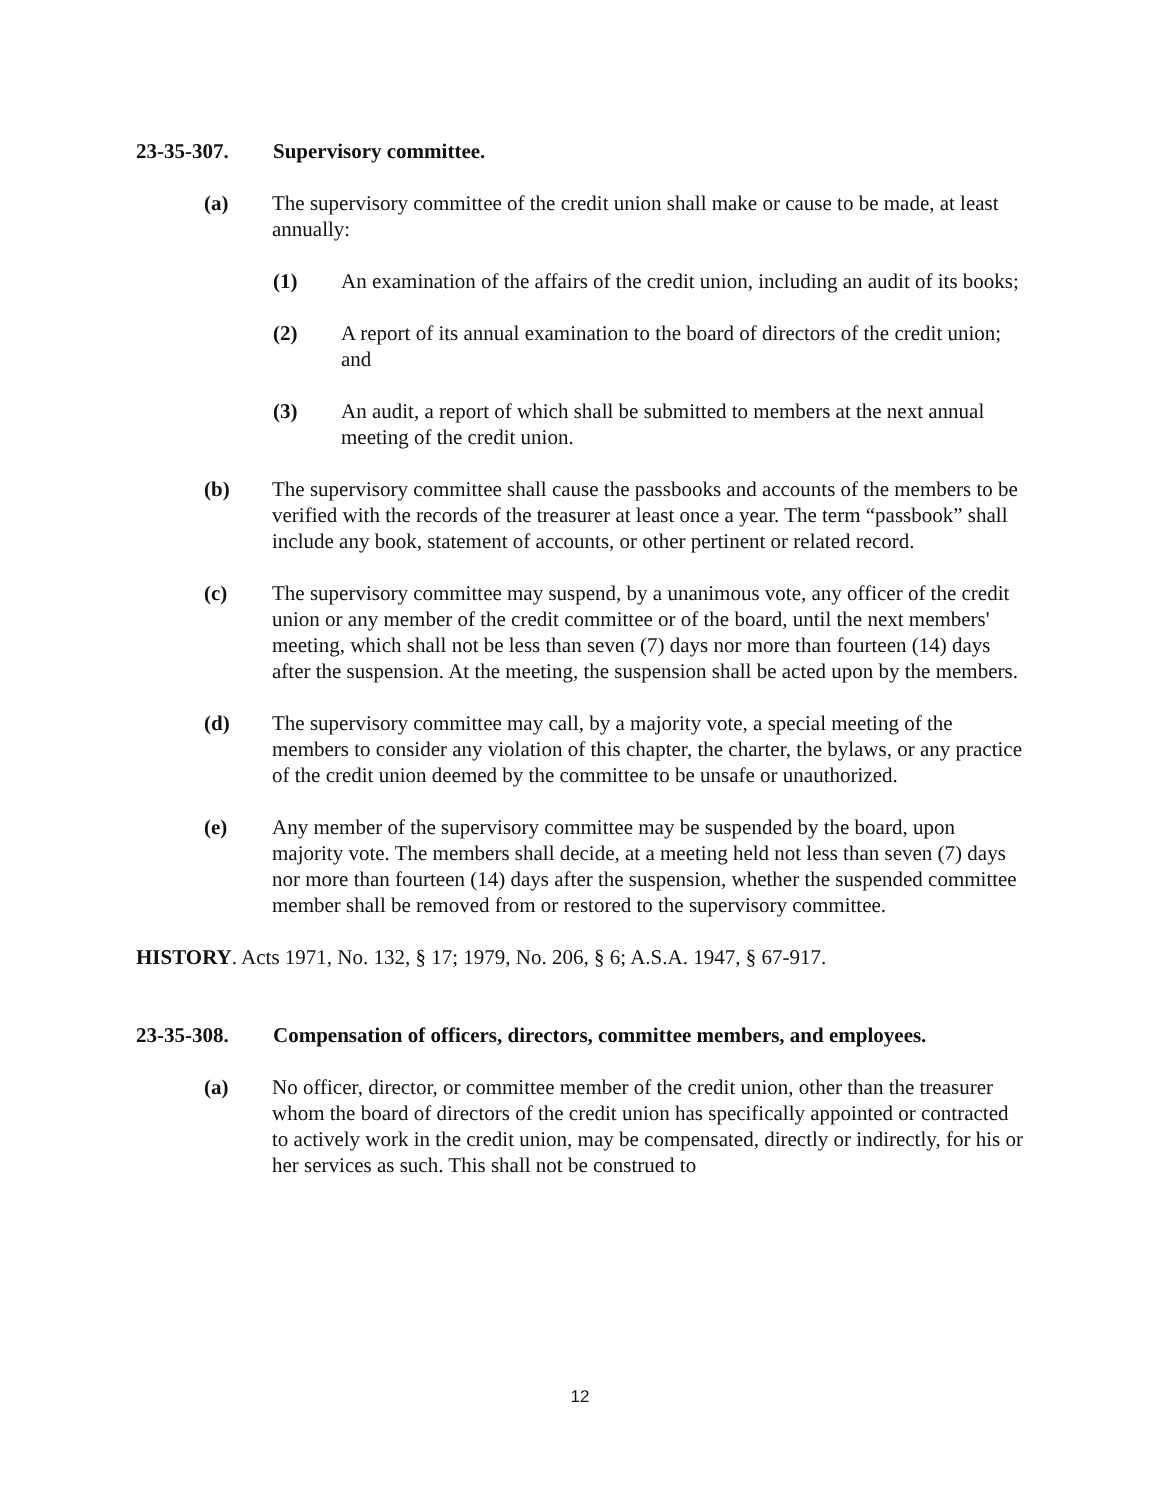23-35-307. Supervisory committee.
(a) The supervisory committee of the credit union shall make or cause to be made, at least annually:
(1) An examination of the affairs of the credit union, including an audit of its books;
(2) A report of its annual examination to the board of directors of the credit union; and
(3) An audit, a report of which shall be submitted to members at the next annual meeting of the credit union.
(b) The supervisory committee shall cause the passbooks and accounts of the members to be verified with the records of the treasurer at least once a year. The term “passbook” shall include any book, statement of accounts, or other pertinent or related record.
(c) The supervisory committee may suspend, by a unanimous vote, any officer of the credit union or any member of the credit committee or of the board, until the next members' meeting, which shall not be less than seven (7) days nor more than fourteen (14) days after the suspension. At the meeting, the suspension shall be acted upon by the members.
(d) The supervisory committee may call, by a majority vote, a special meeting of the members to consider any violation of this chapter, the charter, the bylaws, or any practice of the credit union deemed by the committee to be unsafe or unauthorized.
(e) Any member of the supervisory committee may be suspended by the board, upon majority vote. The members shall decide, at a meeting held not less than seven (7) days nor more than fourteen (14) days after the suspension, whether the suspended committee member shall be removed from or restored to the supervisory committee.
HISTORY. Acts 1971, No. 132, § 17; 1979, No. 206, § 6; A.S.A. 1947, § 67-917.
23-35-308. Compensation of officers, directors, committee members, and employees.
(a) No officer, director, or committee member of the credit union, other than the treasurer whom the board of directors of the credit union has specifically appointed or contracted to actively work in the credit union, may be compensated, directly or indirectly, for his or her services as such. This shall not be construed to
12